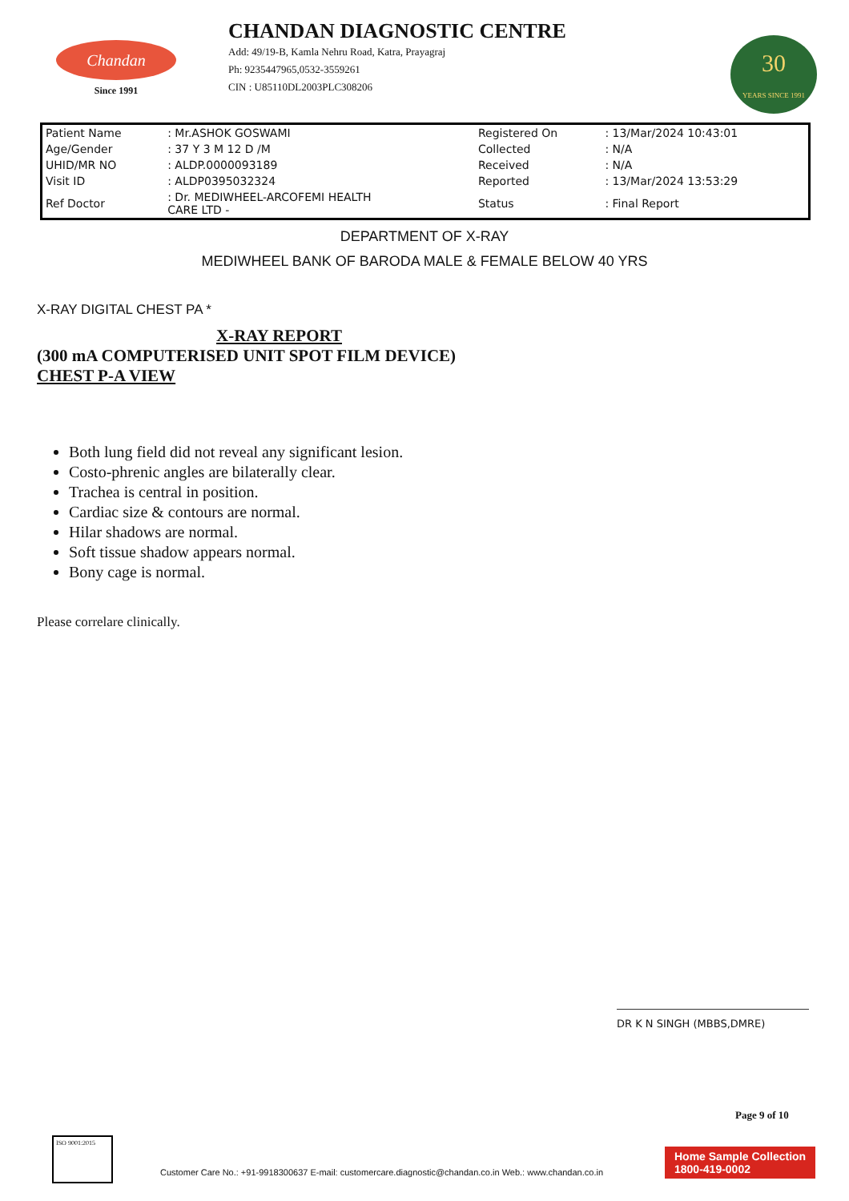Chandan
Since 1991
CHANDAN DIAGNOSTIC CENTRE
Add: 49/19-B, Kamla Nehru Road, Katra, Prayagraj
Ph: 9235447965,0532-3559261
CIN : U85110DL2003PLC308206
30
YEARS SINCE 1991
| Patient Name | : Mr.ASHOK GOSWAMI | Registered On | : 13/Mar/2024 10:43:01 |
| Age/Gender | : 37 Y 3 M 12 D /M | Collected | : N/A |
| UHID/MR NO | : ALDP.0000093189 | Received | : N/A |
| Visit ID | : ALDP0395032324 | Reported | : 13/Mar/2024 13:53:29 |
| Ref Doctor | : Dr. MEDIWHEEL-ARCOFEMI HEALTH CARE LTD - | Status | : Final Report |
DEPARTMENT OF X-RAY
MEDIWHEEL BANK OF BARODA MALE & FEMALE BELOW 40 YRS
X-RAY DIGITAL CHEST PA *
X-RAY REPORT
(300 mA COMPUTERISED UNIT SPOT FILM DEVICE)
CHEST P-A VIEW
Both lung field did not reveal any significant lesion.
Costo-phrenic angles are bilaterally clear.
Trachea is central in position.
Cardiac size & contours are normal.
Hilar shadows are normal.
Soft tissue shadow appears normal.
Bony cage is normal.
Please correlare clinically.
DR K N SINGH (MBBS,DMRE)
Page 9 of 10
ISO 9001:2015
Customer Care No.: +91-9918300637 E-mail: customercare.diagnostic@chandan.co.in Web.: www.chandan.co.in
Home Sample Collection
1800-419-0002